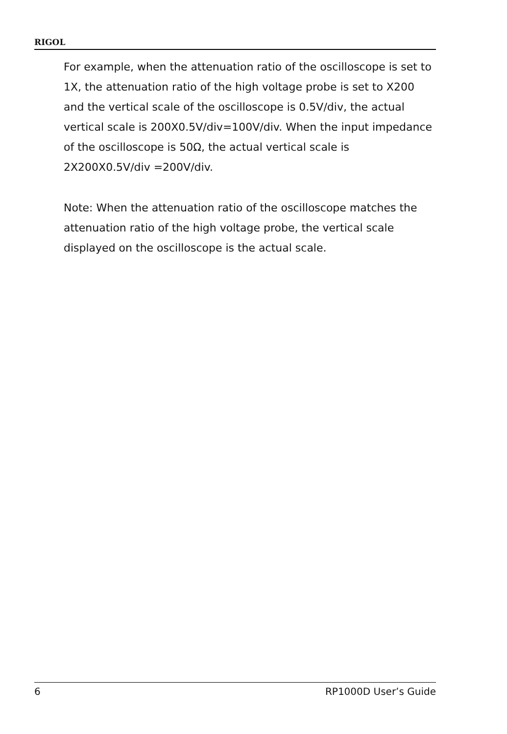RIGOL
For example, when the attenuation ratio of the oscilloscope is set to 1X, the attenuation ratio of the high voltage probe is set to X200 and the vertical scale of the oscilloscope is 0.5V/div, the actual vertical scale is 200X0.5V/div=100V/div. When the input impedance of the oscilloscope is 50Ω, the actual vertical scale is 2X200X0.5V/div =200V/div.
Note: When the attenuation ratio of the oscilloscope matches the attenuation ratio of the high voltage probe, the vertical scale displayed on the oscilloscope is the actual scale.
6 RP1000D User’s Guide